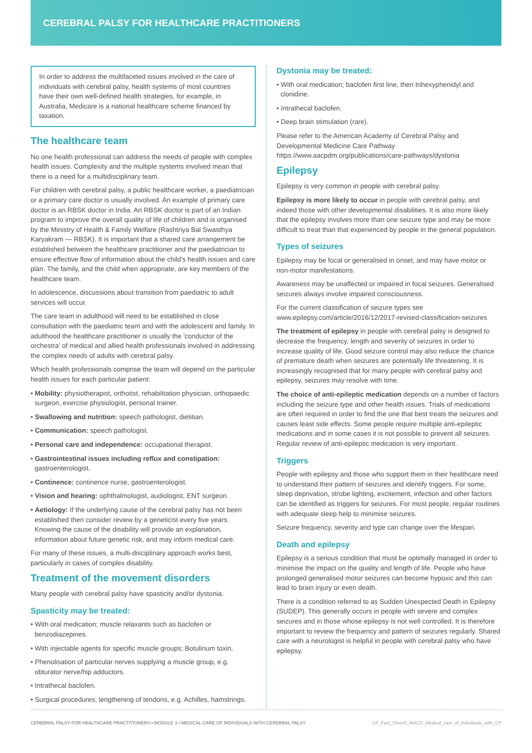CEREBRAL PALSY FOR HEALTHCARE PRACTITIONERS
In order to address the multifaceted issues involved in the care of individuals with cerebral palsy, health systems of most countries have their own well-defined health strategies, for example, in Australia, Medicare is a national healthcare scheme financed by taxation.
The healthcare team
No one health professional can address the needs of people with complex health issues. Complexity and the multiple systems involved mean that there is a need for a multidisciplinary team.
For children with cerebral palsy, a public healthcare worker, a paediatrician or a primary care doctor is usually involved. An example of primary care doctor is an RBSK doctor in India. An RBSK doctor is part of an Indian program to improve the overall quality of life of children and is organised by the Ministry of Health & Family Welfare (Rashtriya Bal Swasthya Karyakram — RBSK). It is important that a shared care arrangement be established between the healthcare practitioner and the paediatrician to ensure effective flow of information about the child's health issues and care plan. The family, and the child when appropriate, are key members of the healthcare team.
In adolescence, discussions about transition from paediatric to adult services will occur.
The care team in adulthood will need to be established in close consultation with the paediatric team and with the adolescent and family. In adulthood the healthcare practitioner is usually the 'conductor of the orchestra' of medical and allied health professionals involved in addressing the complex needs of adults with cerebral palsy.
Which health professionals comprise the team will depend on the particular health issues for each particular patient:
• Mobility: physiotherapist, orthotist, rehabilitation physician, orthopaedic surgeon, exercise physiologist, personal trainer.
• Swallowing and nutrition: speech pathologist, dietitian.
• Communication: speech pathologist.
• Personal care and independence: occupational therapist.
• Gastrointestinal issues including reflux and constipation: gastroenterologist.
• Continence: continence nurse, gastroenterologist.
• Vision and hearing: ophthalmologist, audiologist, ENT surgeon.
• Aetiology: If the underlying cause of the cerebral palsy has not been established then consider review by a geneticist every five years. Knowing the cause of the disability will provide an explanation, information about future genetic risk, and may inform medical care.
For many of these issues, a multi-disciplinary approach works best, particularly in cases of complex disability.
Treatment of the movement disorders
Many people with cerebral palsy have spasticity and/or dystonia.
Spasticity may be treated:
• With oral medication; muscle relaxants such as baclofen or benzodiazepines.
• With injectable agents for specific muscle groups; Botulinum toxin.
• Phenolisation of particular nerves supplying a muscle group, e.g. obturator nerve/hip adductors.
• Intrathecal baclofen.
• Surgical procedures; lengthening of tendons, e.g. Achilles, hamstrings.
Dystonia may be treated:
• With oral medication; baclofen first line, then trihexyphenidyl and clonidine.
• Intrathecal baclofen.
• Deep brain stimulation (rare).
Please refer to the American Academy of Cerebral Palsy and Developmental Medicine Care Pathway https://www.aacpdm.org/publications/care-pathways/dystonia
Epilepsy
Epilepsy is very common in people with cerebral palsy.
Epilepsy is more likely to occur in people with cerebral palsy, and indeed those with other developmental disabilities. It is also more likely that the epilepsy involves more than one seizure type and may be more difficult to treat than that experienced by people in the general population.
Types of seizures
Epilepsy may be focal or generalised in onset, and may have motor or non-motor manifestations.
Awareness may be unaffected or impaired in focal seizures. Generalised seizures always involve impaired consciousness.
For the current classification of seizure types see www.epilepsy.com/article/2016/12/2017-revised-classification-seizures
The treatment of epilepsy in people with cerebral palsy is designed to decrease the frequency, length and severity of seizures in order to increase quality of life. Good seizure control may also reduce the chance of premature death when seizures are potentially life threatening. It is increasingly recognised that for many people with cerebral palsy and epilepsy, seizures may resolve with time.
The choice of anti-epileptic medication depends on a number of factors including the seizure type and other health issues. Trials of medications are often required in order to find the one that best treats the seizures and causes least side effects. Some people require multiple anti-epileptic medications and in some cases it is not possible to prevent all seizures. Regular review of anti-epileptic medication is very important.
Triggers
People with epilepsy and those who support them in their healthcare need to understand their pattern of seizures and identify triggers. For some, sleep deprivation, strobe lighting, excitement, infection and other factors can be identified as triggers for seizures. For most people, regular routines with adequate sleep help to minimise seizures.
Seizure frequency, severity and type can change over the lifespan.
Death and epilepsy
Epilepsy is a serious condition that must be optimally managed in order to minimise the impact on the quality and length of life. People who have prolonged generalised motor seizures can become hypoxic and this can lead to brain injury or even death.
There is a condition referred to as Sudden Unexpected Death in Epilepsy (SUDEP). This generally occurs in people with severe and complex seizures and in those whose epilepsy is not well controlled. It is therefore important to review the frequency and pattern of seizures regularly. Shared care with a neurologist is helpful in people with cerebral palsy who have epilepsy.
CEREBRAL PALSY FOR HEALTHCARE PRACTITIONERS • MODULE 3 • MEDICAL CARE OF INDIVIDUALS WITH CEREBRAL PALSY CP_Fact_Sheet3_IAACD_Medical_care_of_individuals_with_CP